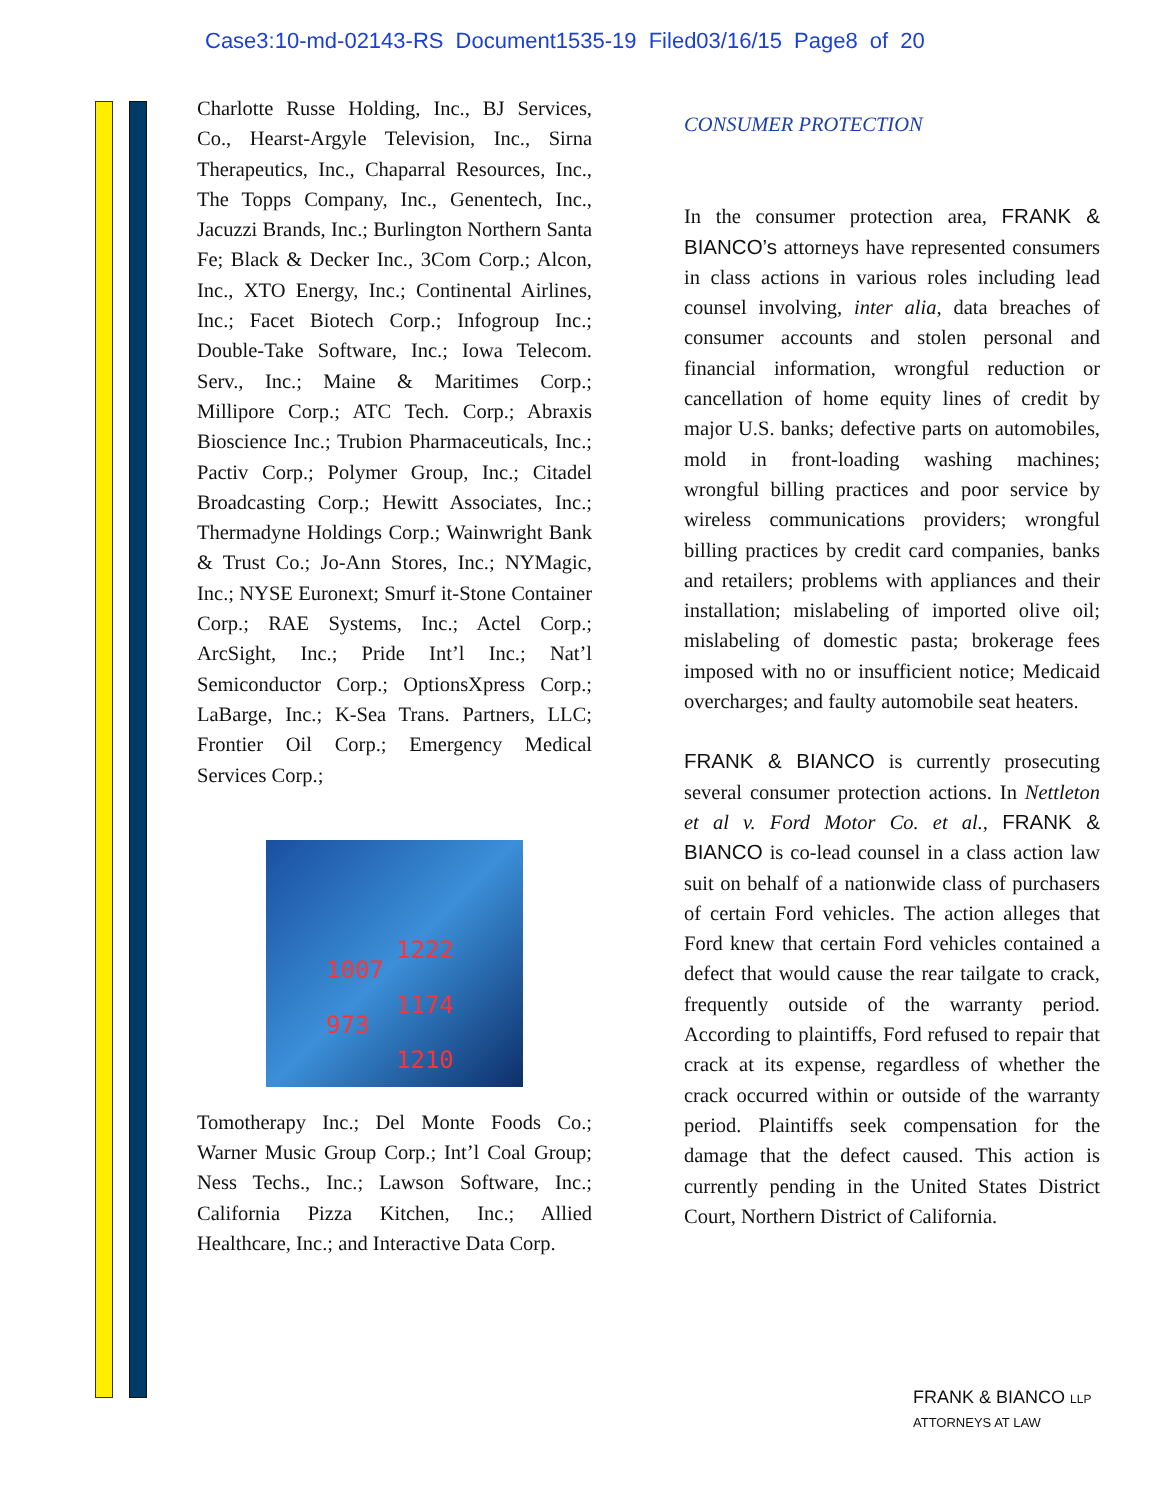Case3:10-md-02143-RS Document1535-19 Filed03/16/15 Page8 of 20
Charlotte Russe Holding, Inc., BJ Services, Co., Hearst-Argyle Television, Inc., Sirna Therapeutics, Inc., Chaparral Resources, Inc., The Topps Company, Inc., Genentech, Inc., Jacuzzi Brands, Inc.; Burlington Northern Santa Fe; Black & Decker Inc., 3Com Corp.; Alcon, Inc., XTO Energy, Inc.; Continental Airlines, Inc.; Facet Biotech Corp.; Infogroup Inc.; Double-Take Software, Inc.; Iowa Telecom. Serv., Inc.; Maine & Maritimes Corp.; Millipore Corp.; ATC Tech. Corp.; Abraxis Bioscience Inc.; Trubion Pharmaceuticals, Inc.; Pactiv Corp.; Polymer Group, Inc.; Citadel Broadcasting Corp.; Hewitt Associates, Inc.; Thermadyne Holdings Corp.; Wainwright Bank & Trust Co.; Jo-Ann Stores, Inc.; NYMagic, Inc.; NYSE Euronext; Smurf it-Stone Container Corp.; RAE Systems, Inc.; Actel Corp.; ArcSight, Inc.; Pride Int’l Inc.; Nat’l Semiconductor Corp.; OptionsXpress Corp.; LaBarge, Inc.; K-Sea Trans. Partners, LLC; Frontier Oil Corp.; Emergency Medical Services Corp.;
1222
1007
1174
973
1210
Tomotherapy Inc.; Del Monte Foods Co.; Warner Music Group Corp.; Int’l Coal Group; Ness Techs., Inc.; Lawson Software, Inc.; California Pizza Kitchen, Inc.; Allied Healthcare, Inc.; and Interactive Data Corp.
CONSUMER PROTECTION
In the consumer protection area, FRANK & BIANCO’s attorneys have represented consumers in class actions in various roles including lead counsel involving, inter alia, data breaches of consumer accounts and stolen personal and financial information, wrongful reduction or cancellation of home equity lines of credit by major U.S. banks; defective parts on automobiles, mold in front-loading washing machines; wrongful billing practices and poor service by wireless communications providers; wrongful billing practices by credit card companies, banks and retailers; problems with appliances and their installation; mislabeling of imported olive oil; mislabeling of domestic pasta; brokerage fees imposed with no or insufficient notice; Medicaid overcharges; and faulty automobile seat heaters.
FRANK & BIANCO is currently prosecuting several consumer protection actions. In Nettleton et al v. Ford Motor Co. et al., FRANK & BIANCO is co-lead counsel in a class action law suit on behalf of a nationwide class of purchasers of certain Ford vehicles. The action alleges that Ford knew that certain Ford vehicles contained a defect that would cause the rear tailgate to crack, frequently outside of the warranty period. According to plaintiffs, Ford refused to repair that crack at its expense, regardless of whether the crack occurred within or outside of the warranty period. Plaintiffs seek compensation for the damage that the defect caused. This action is currently pending in the United States District Court, Northern District of California.
FRANK & BIANCO LLP
ATTORNEYS AT LAW